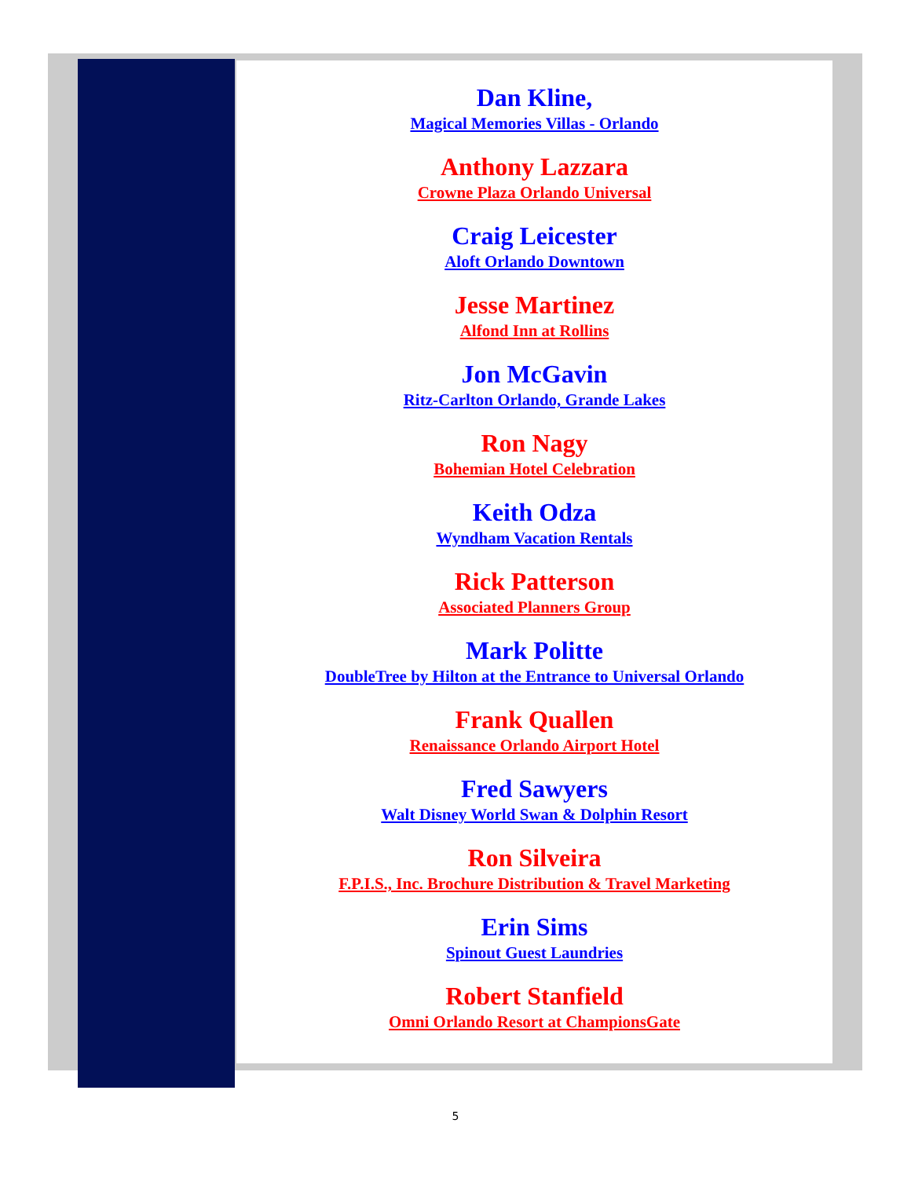Dan Kline,
Magical Memories Villas - Orlando
Anthony Lazzara
Crowne Plaza Orlando Universal
Craig Leicester
Aloft Orlando Downtown
Jesse Martinez
Alfond Inn at Rollins
Jon McGavin
Ritz-Carlton Orlando, Grande Lakes
Ron Nagy
Bohemian Hotel Celebration
Keith Odza
Wyndham Vacation Rentals
Rick Patterson
Associated Planners Group
Mark Politte
DoubleTree by Hilton at the Entrance to Universal Orlando
Frank Quallen
Renaissance Orlando Airport Hotel
Fred Sawyers
Walt Disney World Swan & Dolphin Resort
Ron Silveira
F.P.I.S., Inc. Brochure Distribution & Travel Marketing
Erin Sims
Spinout Guest Laundries
Robert Stanfield
Omni Orlando Resort at ChampionsGate
5